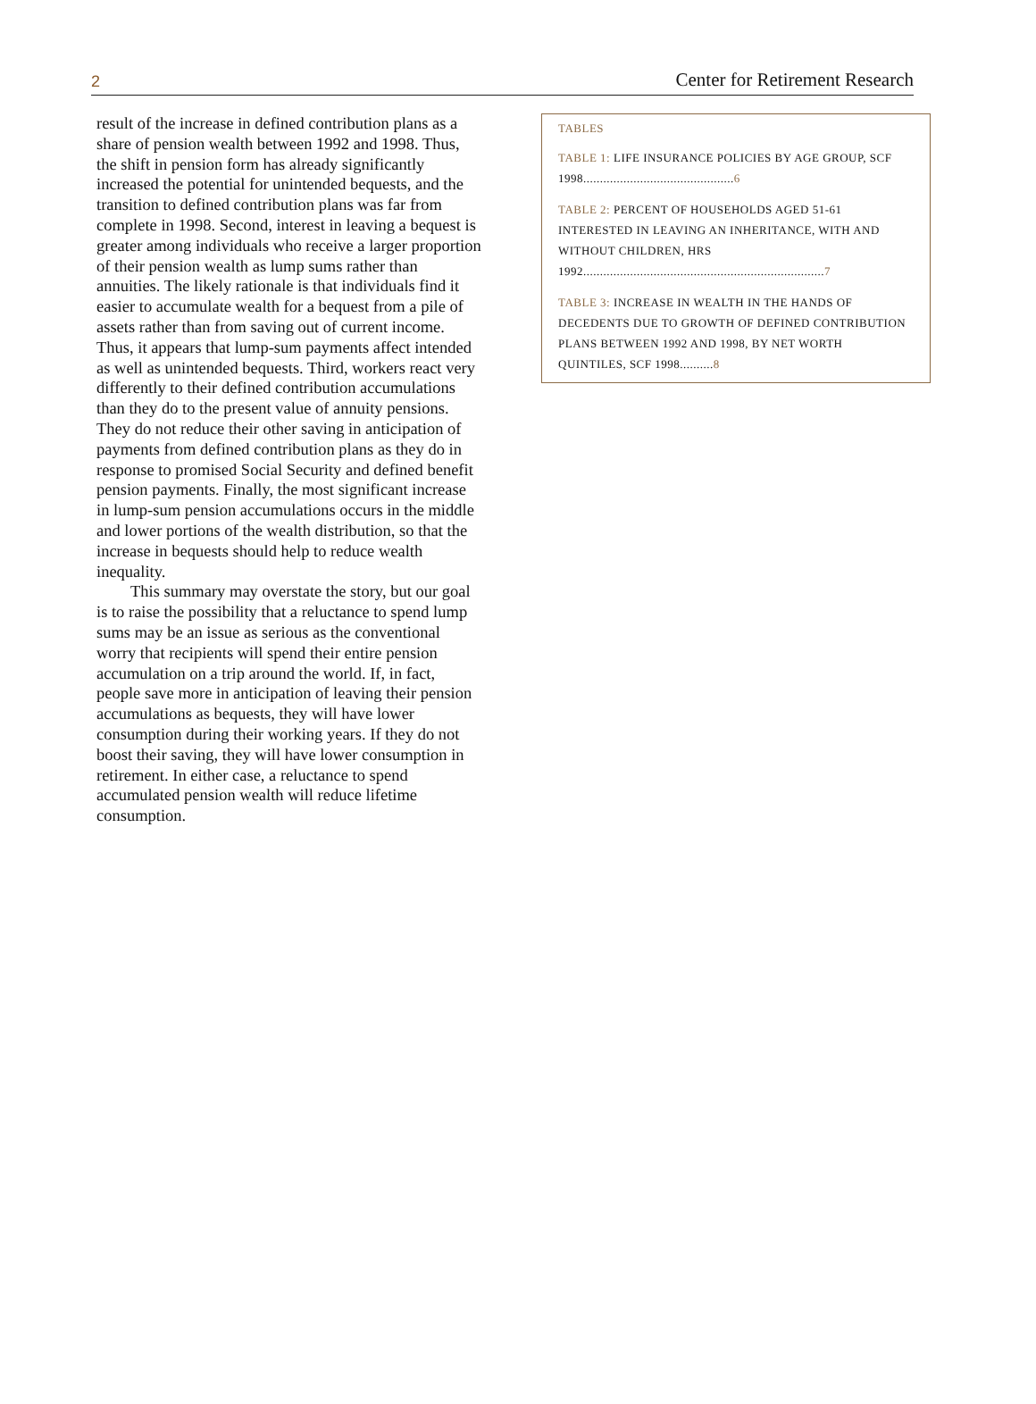2 Center for Retirement Research
result of the increase in defined contribution plans as a share of pension wealth between 1992 and 1998. Thus, the shift in pension form has already significantly increased the potential for unintended bequests, and the transition to defined contribution plans was far from complete in 1998. Second, interest in leaving a bequest is greater among individuals who receive a larger proportion of their pension wealth as lump sums rather than annuities. The likely rationale is that individuals find it easier to accumulate wealth for a bequest from a pile of assets rather than from saving out of current income. Thus, it appears that lump-sum payments affect intended as well as unintended bequests. Third, workers react very differently to their defined contribution accumulations than they do to the present value of annuity pensions. They do not reduce their other saving in anticipation of payments from defined contribution plans as they do in response to promised Social Security and defined benefit pension payments. Finally, the most significant increase in lump-sum pension accumulations occurs in the middle and lower portions of the wealth distribution, so that the increase in bequests should help to reduce wealth inequality.
This summary may overstate the story, but our goal is to raise the possibility that a reluctance to spend lump sums may be an issue as serious as the conventional worry that recipients will spend their entire pension accumulation on a trip around the world. If, in fact, people save more in anticipation of leaving their pension accumulations as bequests, they will have lower consumption during their working years. If they do not boost their saving, they will have lower consumption in retirement. In either case, a reluctance to spend accumulated pension wealth will reduce lifetime consumption.
TABLES
TABLE 1: LIFE INSURANCE POLICIES BY AGE GROUP, SCF 1998.............................................6
TABLE 2: PERCENT OF HOUSEHOLDS AGED 51-61 INTERESTED IN LEAVING AN INHERITANCE, WITH AND WITHOUT CHILDREN, HRS 1992........................................................................7
TABLE 3: INCREASE IN WEALTH IN THE HANDS OF DECEDENTS DUE TO GROWTH OF DEFINED CONTRIBUTION PLANS BETWEEN 1992 AND 1998, BY NET WORTH QUINTILES, SCF 1998..........8